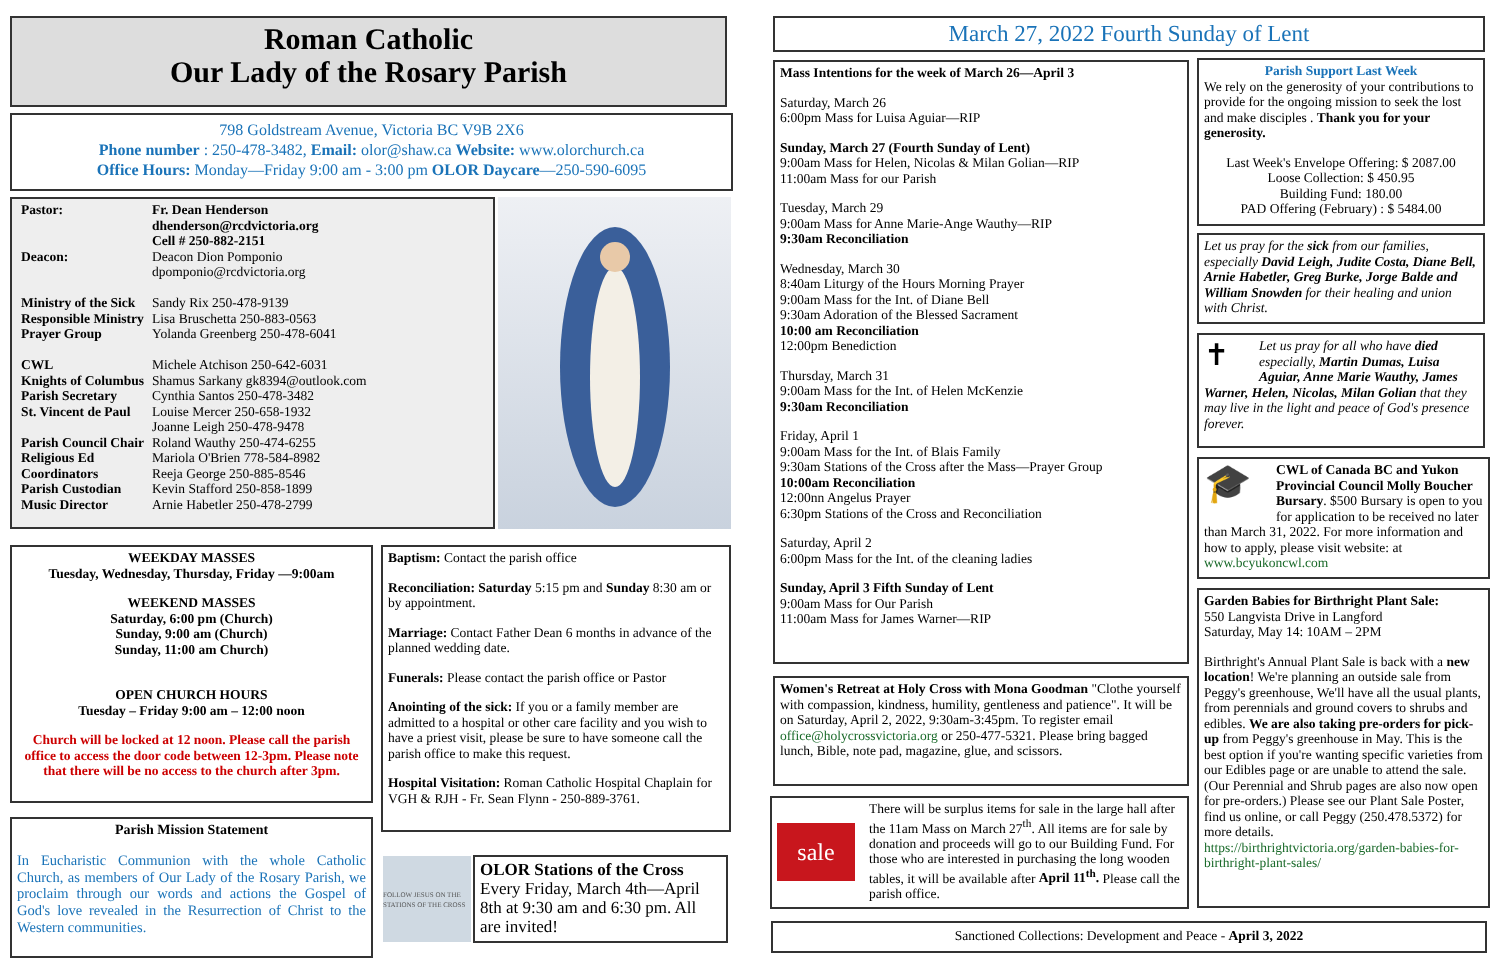Roman Catholic
Our Lady of the Rosary Parish
798 Goldstream Avenue, Victoria BC V9B 2X6
Phone number : 250-478-3482, Email: olor@shaw.ca Website: www.olorchurch.ca
Office Hours: Monday—Friday 9:00 am - 3:00 pm OLOR Daycare—250-590-6095
| Pastor: | Fr. Dean Henderson dhenderson@rcdvictoria.org Cell # 250-882-2151 |
| Deacon: | Deacon Dion Pomponio dpomponio@rcdvictoria.org |
| Ministry of the Sick Responsible Ministry Prayer Group | Sandy Rix 250-478-9139 Lisa Bruschetta 250-883-0563 Yolanda Greenberg 250-478-6041 |
| CWL Knights of Columbus Parish Secretary St. Vincent de Paul | Michele Atchison 250-642-6031 Shamus Sarkany gk8394@outlook.com Cynthia Santos 250-478-3482 Louise Mercer 250-658-1932 Joanne Leigh 250-478-9478 |
| Parish Council Chair Religious Ed Coordinators Parish Custodian Music Director | Roland Wauthy 250-474-6255 Mariola O'Brien 778-584-8982 Reeja George 250-885-8546 Kevin Stafford 250-858-1899 Arnie Habetler 250-478-2799 |
WEEKDAY MASSES
Tuesday, Wednesday, Thursday, Friday —9:00am
WEEKEND MASSES
Saturday, 6:00 pm (Church)
Sunday, 9:00 am (Church)
Sunday, 11:00 am Church)
OPEN CHURCH HOURS
Tuesday – Friday 9:00 am – 12:00 noon
Church will be locked at 12 noon. Please call the parish office to access the door code between 12-3pm. Please note that there will be no access to the church after 3pm.
Parish Mission Statement
In Eucharistic Communion with the whole Catholic Church, as members of Our Lady of the Rosary Parish, we proclaim through our words and actions the Gospel of God's love revealed in the Resurrection of Christ to the Western communities.
Baptism: Contact the parish office
Reconciliation: Saturday 5:15 pm and Sunday 8:30 am or by appointment.
Marriage: Contact Father Dean 6 months in advance of the planned wedding date.
Funerals: Please contact the parish office or Pastor
Anointing of the sick: If you or a family member are admitted to a hospital or other care facility and you wish to have a priest visit, please be sure to have someone call the parish office to make this request.
Hospital Visitation: Roman Catholic Hospital Chaplain for VGH & RJH - Fr. Sean Flynn - 250-889-3761.
FOLLOW JESUS ON THE STATIONS OF THE CROSS
OLOR Stations of the Cross
Every Friday, March 4th—April 8th at 9:30 am and 6:30 pm. All are invited!
March 27, 2022 Fourth Sunday of Lent
Mass Intentions for the week of March 26—April 3
Saturday, March 26
6:00pm Mass for Luisa Aguiar—RIP
Sunday, March 27 (Fourth Sunday of Lent)
9:00am Mass for Helen, Nicolas & Milan Golian—RIP
11:00am Mass for our Parish
Tuesday, March 29
9:00am Mass for Anne Marie-Ange Wauthy—RIP
9:30am Reconciliation
Wednesday, March 30
8:40am Liturgy of the Hours Morning Prayer
9:00am Mass for the Int. of Diane Bell
9:30am Adoration of the Blessed Sacrament
10:00 am Reconciliation
12:00pm Benediction
Thursday, March 31
9:00am Mass for the Int. of Helen McKenzie
9:30am Reconciliation
Friday, April 1
9:00am Mass for the Int. of Blais Family
9:30am Stations of the Cross after the Mass—Prayer Group
10:00am Reconciliation
12:00nn Angelus Prayer
6:30pm Stations of the Cross and Reconciliation
Saturday, April 2
6:00pm Mass for the Int. of the cleaning ladies
Sunday, April 3 Fifth Sunday of Lent
9:00am Mass for Our Parish
11:00am Mass for James Warner—RIP
Women's Retreat at Holy Cross with Mona Goodman "Clothe yourself with compassion, kindness, humility, gentleness and patience". It will be on Saturday, April 2, 2022, 9:30am-3:45pm. To register email office@holycrossvictoria.org or 250-477-5321. Please bring bagged lunch, Bible, note pad, magazine, glue, and scissors.
sale
There will be surplus items for sale in the large hall after the 11am Mass on March 27<sup>th</sup>. All items are for sale by donation and proceeds will go to our Building Fund. For those who are interested in purchasing the long wooden tables, it will be available after April 11<sup>th</sup>. Please call the parish office.
Sanctioned Collections: Development and Peace - April 3, 2022
Parish Support Last Week
We rely on the generosity of your contributions to provide for the ongoing mission to seek the lost and make disciples . Thank you for your generosity.
Last Week's Envelope Offering: $ 2087.00
Loose Collection: $ 450.95
Building Fund: 180.00
PAD Offering (February) : $ 5484.00
Let us pray for the sick from our families, especially David Leigh, Judite Costa, Diane Bell, Arnie Habetler, Greg Burke, Jorge Balde and William Snowden for their healing and union with Christ.
✝ Let us pray for all who have died especially, Martin Dumas, Luisa Aguiar, Anne Marie Wauthy, James Warner, Helen, Nicolas, Milan Golian that they may live in the light and peace of God's presence forever.
🎓 CWL of Canada BC and Yukon Provincial Council Molly Boucher Bursary. $500 Bursary is open to you for application to be received no later than March 31, 2022. For more information and how to apply, please visit website: at www.bcyukoncwl.com
Garden Babies for Birthright Plant Sale:
550 Langvista Drive in Langford
Saturday, May 14: 10AM – 2PM
Birthright's Annual Plant Sale is back with a new location! We're planning an outside sale from Peggy's greenhouse, We'll have all the usual plants, from perennials and ground covers to shrubs and edibles. We are also taking pre-orders for pick-up from Peggy's greenhouse in May. This is the best option if you're wanting specific varieties from our Edibles page or are unable to attend the sale. (Our Perennial and Shrub pages are also now open for pre-orders.) Please see our Plant Sale Poster, find us online, or call Peggy (250.478.5372) for more details.
https://birthrightvictoria.org/garden-babies-for-birthright-plant-sales/